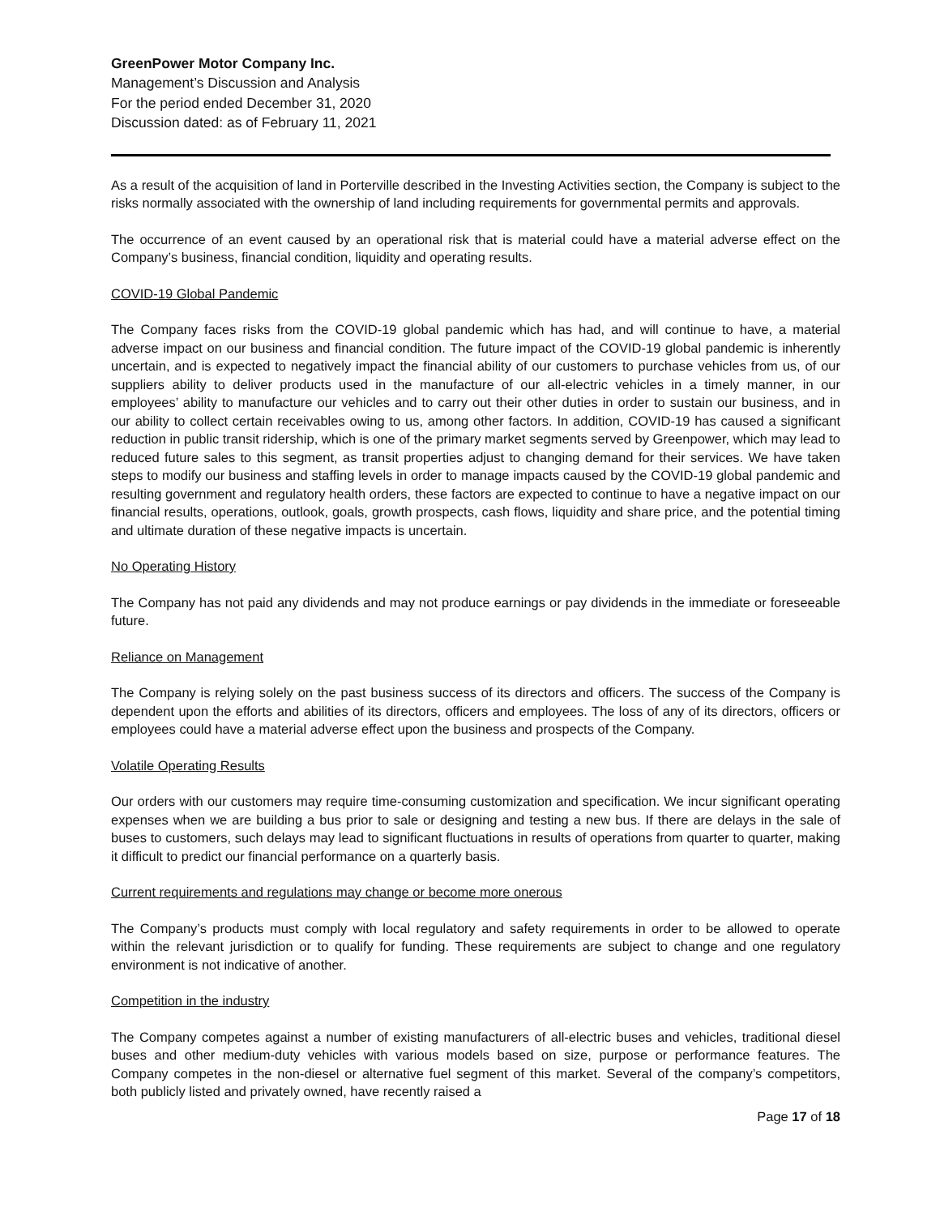GreenPower Motor Company Inc.
Management’s Discussion and Analysis
For the period ended December 31, 2020
Discussion dated: as of February 11, 2021
As a result of the acquisition of land in Porterville described in the Investing Activities section, the Company is subject to the risks normally associated with the ownership of land including requirements for governmental permits and approvals.
The occurrence of an event caused by an operational risk that is material could have a material adverse effect on the Company’s business, financial condition, liquidity and operating results.
COVID-19 Global Pandemic
The Company faces risks from the COVID-19 global pandemic which has had, and will continue to have, a material adverse impact on our business and financial condition. The future impact of the COVID-19 global pandemic is inherently uncertain, and is expected to negatively impact the financial ability of our customers to purchase vehicles from us, of our suppliers ability to deliver products used in the manufacture of our all-electric vehicles in a timely manner, in our employees’ ability to manufacture our vehicles and to carry out their other duties in order to sustain our business, and in our ability to collect certain receivables owing to us, among other factors. In addition, COVID-19 has caused a significant reduction in public transit ridership, which is one of the primary market segments served by Greenpower, which may lead to reduced future sales to this segment, as transit properties adjust to changing demand for their services. We have taken steps to modify our business and staffing levels in order to manage impacts caused by the COVID-19 global pandemic and resulting government and regulatory health orders, these factors are expected to continue to have a negative impact on our financial results, operations, outlook, goals, growth prospects, cash flows, liquidity and share price, and the potential timing and ultimate duration of these negative impacts is uncertain.
No Operating History
The Company has not paid any dividends and may not produce earnings or pay dividends in the immediate or foreseeable future.
Reliance on Management
The Company is relying solely on the past business success of its directors and officers. The success of the Company is dependent upon the efforts and abilities of its directors, officers and employees. The loss of any of its directors, officers or employees could have a material adverse effect upon the business and prospects of the Company.
Volatile Operating Results
Our orders with our customers may require time-consuming customization and specification. We incur significant operating expenses when we are building a bus prior to sale or designing and testing a new bus. If there are delays in the sale of buses to customers, such delays may lead to significant fluctuations in results of operations from quarter to quarter, making it difficult to predict our financial performance on a quarterly basis.
Current requirements and regulations may change or become more onerous
The Company’s products must comply with local regulatory and safety requirements in order to be allowed to operate within the relevant jurisdiction or to qualify for funding. These requirements are subject to change and one regulatory environment is not indicative of another.
Competition in the industry
The Company competes against a number of existing manufacturers of all-electric buses and vehicles, traditional diesel buses and other medium-duty vehicles with various models based on size, purpose or performance features. The Company competes in the non-diesel or alternative fuel segment of this market. Several of the company’s competitors, both publicly listed and privately owned, have recently raised a
Page 17 of 18